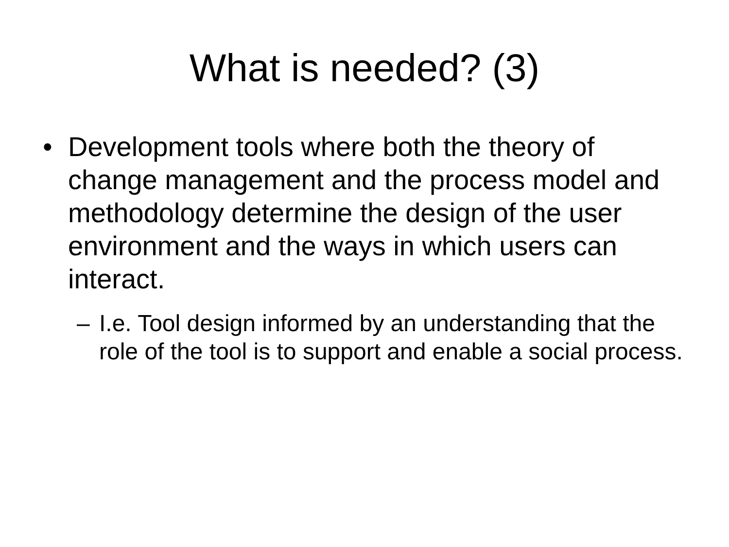What is needed? (3)
• Development tools where both the theory of change management and the process model and methodology determine the design of the user environment and the ways in which users can interact.
– I.e. Tool design informed by an understanding that the role of the tool is to support and enable a social process.